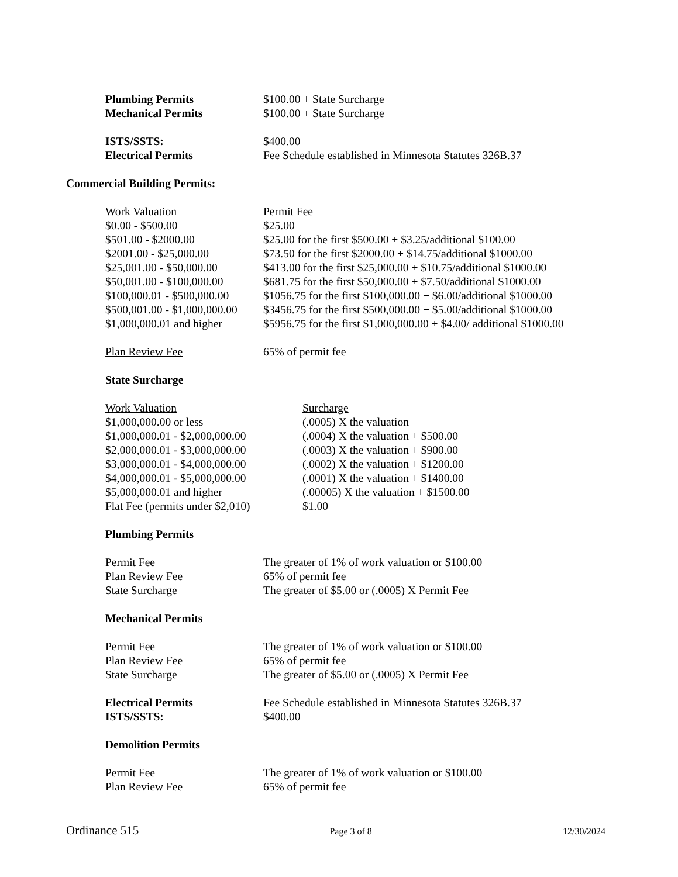| Plumbing Permits | $100.00 + State Surcharge |
| Mechanical Permits | $100.00 + State Surcharge |
| ISTS/SSTS: | $400.00 |
| Electrical Permits | Fee Schedule established in Minnesota Statutes 326B.37 |
Commercial Building Permits:
| Work Valuation | Permit Fee |
| $0.00 - $500.00 | $25.00 |
| $501.00 - $2000.00 | $25.00 for the first $500.00 + $3.25/additional $100.00 |
| $2001.00 - $25,000.00 | $73.50 for the first $2000.00 + $14.75/additional $1000.00 |
| $25,001.00 - $50,000.00 | $413.00 for the first $25,000.00 + $10.75/additional $1000.00 |
| $50,001.00 - $100,000.00 | $681.75 for the first $50,000.00 + $7.50/additional $1000.00 |
| $100,000.01 - $500,000.00 | $1056.75 for the first $100,000.00 + $6.00/additional $1000.00 |
| $500,001.00 - $1,000,000.00 | $3456.75 for the first $500,000.00 + $5.00/additional $1000.00 |
| $1,000,000.01 and higher | $5956.75 for the first $1,000,000.00 + $4.00/ additional $1000.00 |
| Plan Review Fee | 65% of permit fee |
State Surcharge
| Work Valuation | Surcharge |
| $1,000,000.00 or less | (.0005) X the valuation |
| $1,000,000.01 - $2,000,000.00 | (.0004) X the valuation + $500.00 |
| $2,000,000.01 - $3,000,000.00 | (.0003) X the valuation + $900.00 |
| $3,000,000.01 - $4,000,000.00 | (.0002) X the valuation + $1200.00 |
| $4,000,000.01 - $5,000,000.00 | (.0001) X the valuation + $1400.00 |
| $5,000,000.01 and higher | (.00005) X the valuation + $1500.00 |
| Flat Fee (permits under $2,010) | $1.00 |
Plumbing Permits
| Permit Fee | The greater of 1% of work valuation or $100.00 |
| Plan Review Fee | 65% of permit fee |
| State Surcharge | The greater of $5.00 or (.0005) X Permit Fee |
Mechanical Permits
| Permit Fee | The greater of 1% of work valuation or $100.00 |
| Plan Review Fee | 65% of permit fee |
| State Surcharge | The greater of $5.00 or (.0005) X Permit Fee |
| Electrical Permits | Fee Schedule established in Minnesota Statutes 326B.37 |
| ISTS/SSTS: | $400.00 |
Demolition Permits
| Permit Fee | The greater of 1% of work valuation or $100.00 |
| Plan Review Fee | 65% of permit fee |
Ordinance 515 Page 3 of 8 12/30/2024